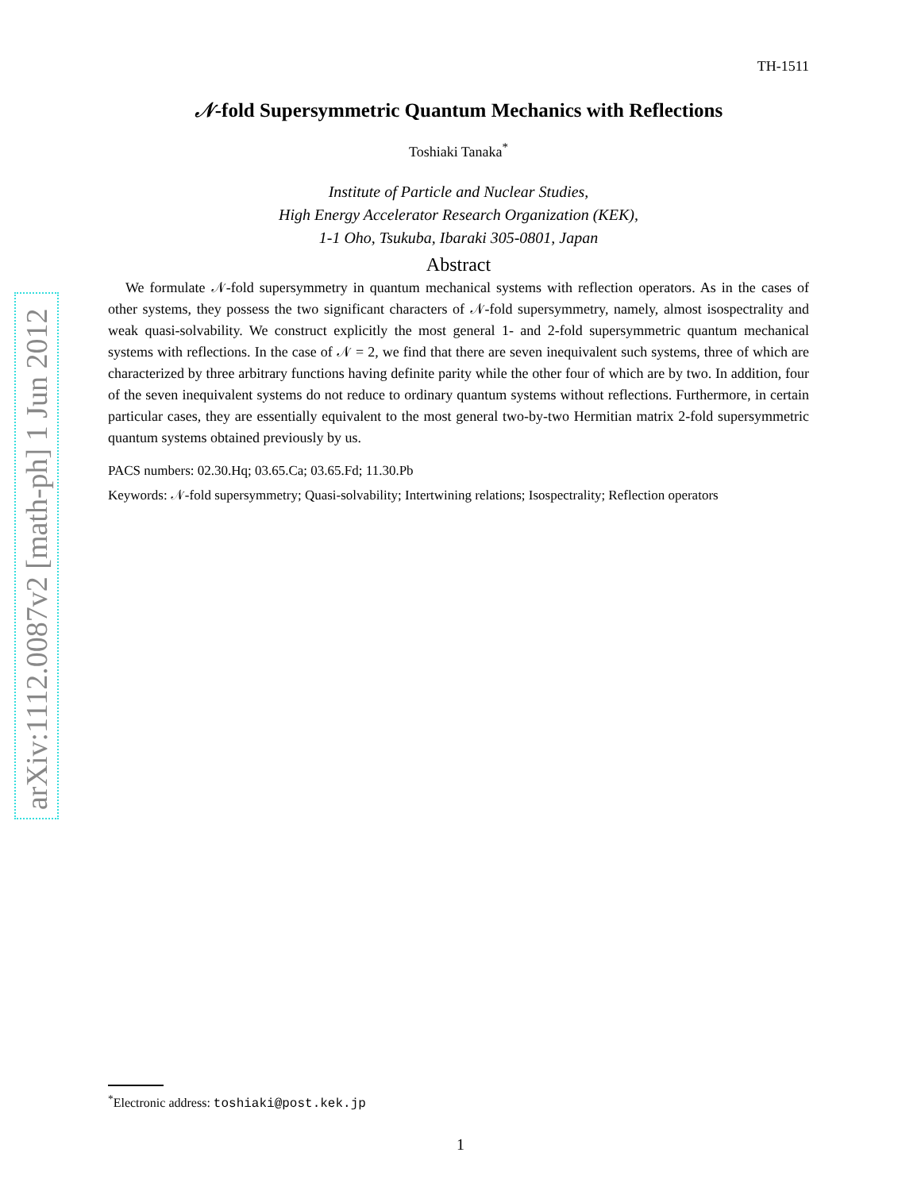arXiv:1112.0087v2 [math-ph] 1 Jun 2012
TH-1511
𝒩-fold Supersymmetric Quantum Mechanics with Reflections
Toshiaki Tanaka<sup>*</sup>
Institute of Particle and Nuclear Studies,
High Energy Accelerator Research Organization (KEK),
1-1 Oho, Tsukuba, Ibaraki 305-0801, Japan
Abstract
We formulate 𝒩-fold supersymmetry in quantum mechanical systems with reflection operators. As in the cases of other systems, they possess the two significant characters of 𝒩-fold supersymmetry, namely, almost isospectrality and weak quasi-solvability. We construct explicitly the most general 1- and 2-fold supersymmetric quantum mechanical systems with reflections. In the case of 𝒩 = 2, we find that there are seven inequivalent such systems, three of which are characterized by three arbitrary functions having definite parity while the other four of which are by two. In addition, four of the seven inequivalent systems do not reduce to ordinary quantum systems without reflections. Furthermore, in certain particular cases, they are essentially equivalent to the most general two-by-two Hermitian matrix 2-fold supersymmetric quantum systems obtained previously by us.
PACS numbers: 02.30.Hq; 03.65.Ca; 03.65.Fd; 11.30.Pb
Keywords: 𝒩-fold supersymmetry; Quasi-solvability; Intertwining relations; Isospectrality; Reflection operators
<sup>*</sup> Electronic address: toshiaki@post.kek.jp
1